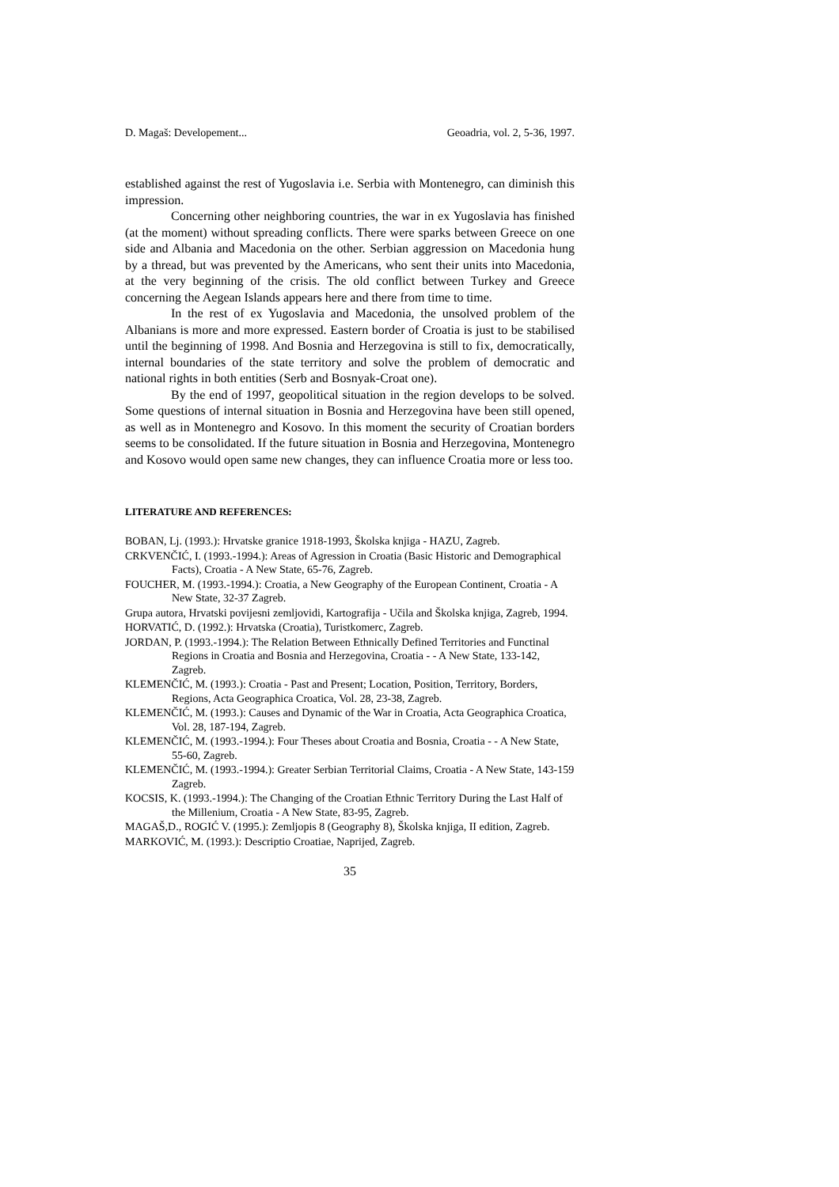D. Magaš: Developement... Geoadria, vol. 2, 5-36, 1997.
established against the rest of Yugoslavia i.e. Serbia with Montenegro, can diminish this impression.
Concerning other neighboring countries, the war in ex Yugoslavia has finished (at the moment) without spreading conflicts. There were sparks between Greece on one side and Albania and Macedonia on the other. Serbian aggression on Macedonia hung by a thread, but was prevented by the Americans, who sent their units into Macedonia, at the very beginning of the crisis. The old conflict between Turkey and Greece concerning the Aegean Islands appears here and there from time to time.
In the rest of ex Yugoslavia and Macedonia, the unsolved problem of the Albanians is more and more expressed. Eastern border of Croatia is just to be stabilised until the beginning of 1998. And Bosnia and Herzegovina is still to fix, democratically, internal boundaries of the state territory and solve the problem of democratic and national rights in both entities (Serb and Bosnyak-Croat one).
By the end of 1997, geopolitical situation in the region develops to be solved. Some questions of internal situation in Bosnia and Herzegovina have been still opened, as well as in Montenegro and Kosovo. In this moment the security of Croatian borders seems to be consolidated. If the future situation in Bosnia and Herzegovina, Montenegro and Kosovo would open same new changes, they can influence Croatia more or less too.
LITERATURE AND REFERENCES:
BOBAN, Lj. (1993.): Hrvatske granice 1918-1993, Školska knjiga - HAZU, Zagreb.
CRKVENČIĆ, I. (1993.-1994.): Areas of Agression in Croatia (Basic Historic and Demographical Facts), Croatia - A New State, 65-76, Zagreb.
FOUCHER, M. (1993.-1994.): Croatia, a New Geography of the European Continent, Croatia - A New State, 32-37 Zagreb.
Grupa autora, Hrvatski povijesni zemljovidi, Kartografija - Učila and Školska knjiga, Zagreb, 1994.
HORVATIĆ, D. (1992.): Hrvatska (Croatia), Turistkomerc, Zagreb.
JORDAN, P. (1993.-1994.): The Relation Between Ethnically Defined Territories and Functinal Regions in Croatia and Bosnia and Herzegovina, Croatia - - A New State, 133-142, Zagreb.
KLEMENČIĆ, M. (1993.): Croatia - Past and Present; Location, Position, Territory, Borders, Regions, Acta Geographica Croatica, Vol. 28, 23-38, Zagreb.
KLEMENČIĆ, M. (1993.): Causes and Dynamic of the War in Croatia, Acta Geographica Croatica, Vol. 28, 187-194, Zagreb.
KLEMENČIĆ, M. (1993.-1994.): Four Theses about Croatia and Bosnia, Croatia - - A New State, 55-60, Zagreb.
KLEMENČIĆ, M. (1993.-1994.): Greater Serbian Territorial Claims, Croatia - A New State, 143-159 Zagreb.
KOCSIS, K. (1993.-1994.): The Changing of the Croatian Ethnic Territory During the Last Half of the Millenium, Croatia - A New State, 83-95, Zagreb.
MAGAŠ,D., ROGIĆ V. (1995.): Zemljopis 8 (Geography 8), Školska knjiga, II edition, Zagreb.
MARKOVIĆ, M. (1993.): Descriptio Croatiae, Naprijed, Zagreb.
35